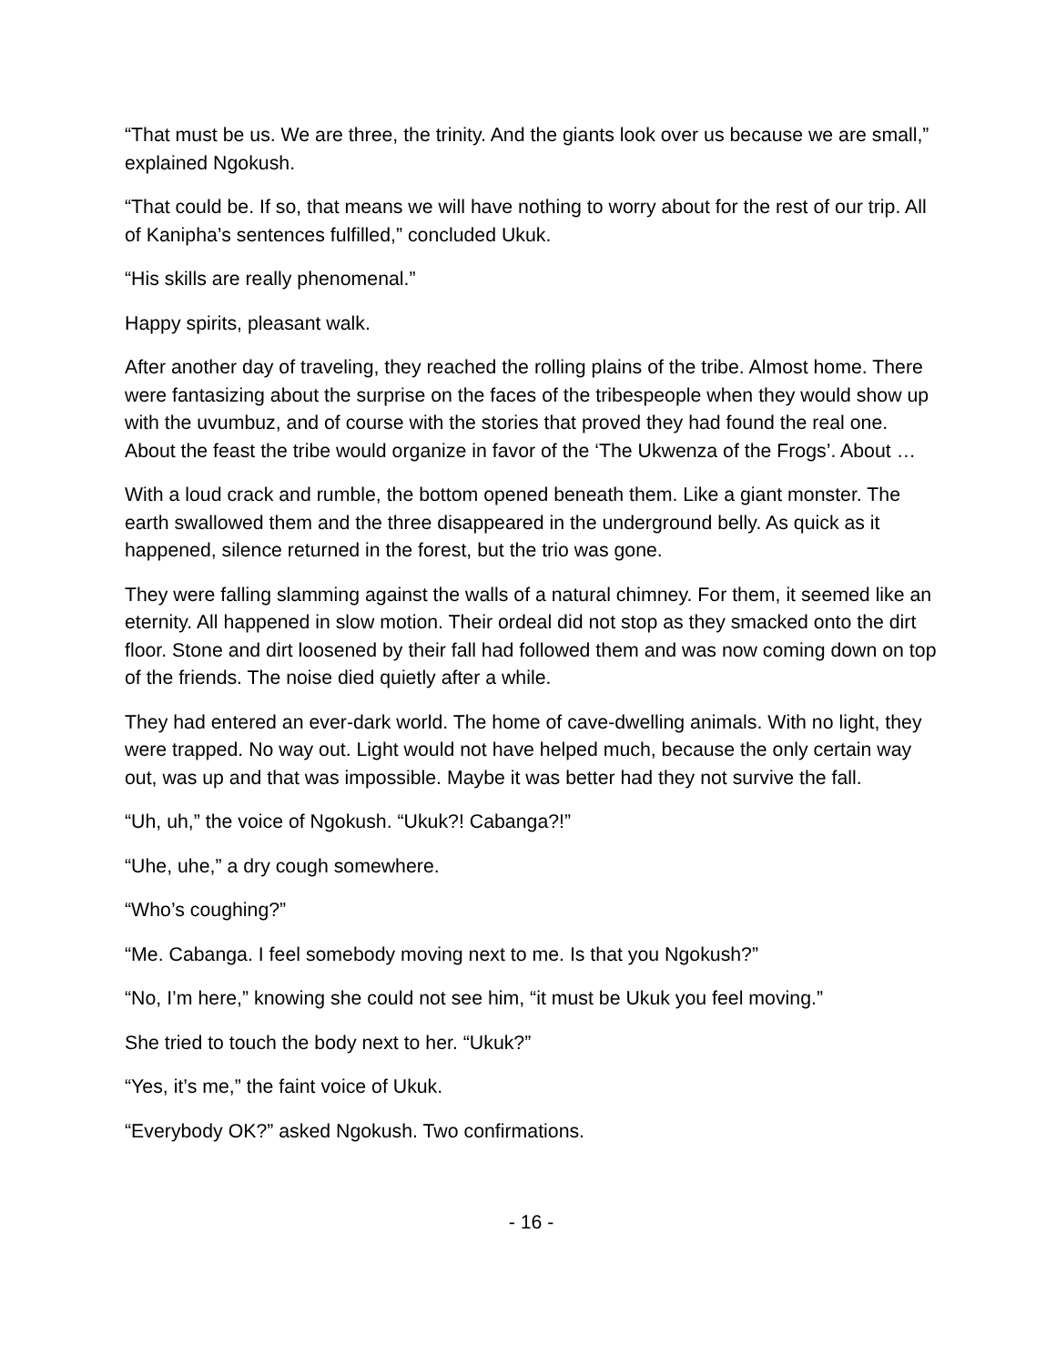“That must be us. We are three, the trinity. And the giants look over us because we are small,” explained Ngokush.
“That could be. If so, that means we will have nothing to worry about for the rest of our trip. All of Kanipha’s sentences fulfilled,” concluded Ukuk.
“His skills are really phenomenal.”
Happy spirits, pleasant walk.
After another day of traveling, they reached the rolling plains of the tribe. Almost home. There were fantasizing about the surprise on the faces of the tribespeople when they would show up with the uvumbuz, and of course with the stories that proved they had found the real one. About the feast the tribe would organize in favor of the ‘The Ukwenza of the Frogs’. About …
With a loud crack and rumble, the bottom opened beneath them. Like a giant monster. The earth swallowed them and the three disappeared in the underground belly. As quick as it happened, silence returned in the forest, but the trio was gone.
They were falling slamming against the walls of a natural chimney. For them, it seemed like an eternity. All happened in slow motion. Their ordeal did not stop as they smacked onto the dirt floor. Stone and dirt loosened by their fall had followed them and was now coming down on top of the friends. The noise died quietly after a while.
They had entered an ever-dark world. The home of cave-dwelling animals. With no light, they were trapped. No way out. Light would not have helped much, because the only certain way out, was up and that was impossible. Maybe it was better had they not survive the fall.
“Uh, uh,” the voice of Ngokush. “Ukuk?! Cabanga?!”
“Uhe, uhe,” a dry cough somewhere.
“Who’s coughing?”
“Me. Cabanga. I feel somebody moving next to me. Is that you Ngokush?”
“No, I’m here,” knowing she could not see him, “it must be Ukuk you feel moving.”
She tried to touch the body next to her. “Ukuk?”
“Yes, it’s me,” the faint voice of Ukuk.
“Everybody OK?” asked Ngokush. Two confirmations.
- 16 -